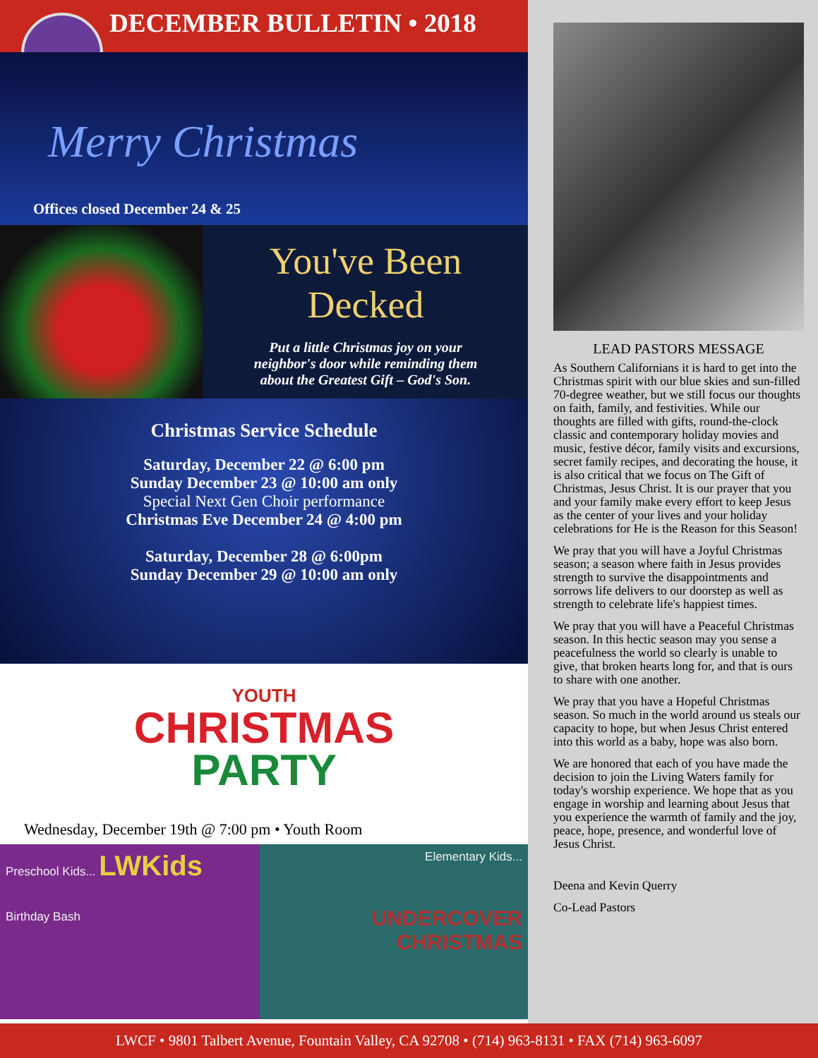DECEMBER BULLETIN • 2018
Merry Christmas
Offices closed December 24 & 25
You've Been
Decked
Put a little Christmas joy on your
neighbor's door while reminding them
about the Greatest Gift – God's Son.
Christmas Service Schedule
Saturday, December 22 @ 6:00 pm
Sunday December 23 @ 10:00 am only
Special Next Gen Choir performance
Christmas Eve December 24 @ 4:00 pm
Saturday, December 28 @ 6:00pm
Sunday December 29 @ 10:00 am only
YOUTH
CHRISTMAS
PARTY
Wednesday, December 19th @ 7:00 pm • Youth Room
Preschool Kids... LWKids
Birthday Bash
Elementary Kids...
UNDERCOVER CHRISTMAS
LEAD PASTORS MESSAGE
As Southern Californians it is hard to get into the Christmas spirit with our blue skies and sun-filled 70-degree weather, but we still focus our thoughts on faith, family, and festivities. While our thoughts are filled with gifts, round-the-clock classic and contemporary holiday movies and music, festive décor, family visits and excursions, secret family recipes, and decorating the house, it is also critical that we focus on The Gift of Christmas, Jesus Christ. It is our prayer that you and your family make every effort to keep Jesus as the center of your lives and your holiday celebrations for He is the Reason for this Season!
We pray that you will have a Joyful Christmas season; a season where faith in Jesus provides strength to survive the disappointments and sorrows life delivers to our doorstep as well as strength to celebrate life's happiest times.
We pray that you will have a Peaceful Christmas season. In this hectic season may you sense a peacefulness the world so clearly is unable to give, that broken hearts long for, and that is ours to share with one another.
We pray that you have a Hopeful Christmas season. So much in the world around us steals our capacity to hope, but when Jesus Christ entered into this world as a baby, hope was also born.
We are honored that each of you have made the decision to join the Living Waters family for today's worship experience. We hope that as you engage in worship and learning about Jesus that you experience the warmth of family and the joy, peace, hope, presence, and wonderful love of Jesus Christ.
Deena and Kevin Querry
Co-Lead Pastors
LWCF • 9801 Talbert Avenue, Fountain Valley, CA 92708 • (714) 963-8131 • FAX (714) 963-6097